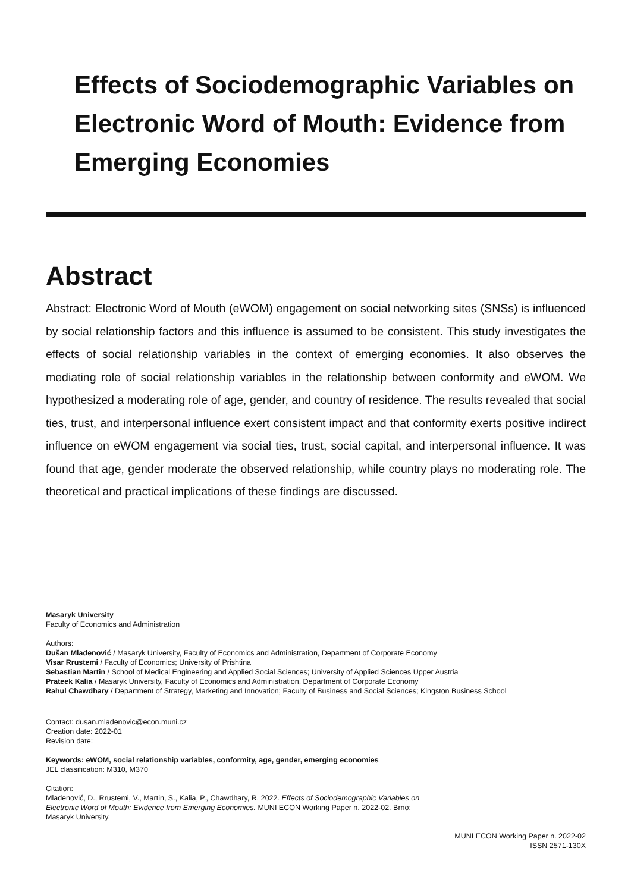Effects of Sociodemographic Variables on Electronic Word of Mouth: Evidence from Emerging Economies
Abstract
Abstract: Electronic Word of Mouth (eWOM) engagement on social networking sites (SNSs) is influenced by social relationship factors and this influence is assumed to be consistent. This study investigates the effects of social relationship variables in the context of emerging economies. It also observes the mediating role of social relationship variables in the relationship between conformity and eWOM. We hypothesized a moderating role of age, gender, and country of residence. The results revealed that social ties, trust, and interpersonal influence exert consistent impact and that conformity exerts positive indirect influence on eWOM engagement via social ties, trust, social capital, and interpersonal influence. It was found that age, gender moderate the observed relationship, while country plays no moderating role. The theoretical and practical implications of these findings are discussed.
Masaryk University
Faculty of Economics and Administration
Authors:
Dušan Mladenović / Masaryk University, Faculty of Economics and Administration, Department of Corporate Economy
Visar Rrustemi / Faculty of Economics; University of Prishtina
Sebastian Martin / School of Medical Engineering and Applied Social Sciences; University of Applied Sciences Upper Austria
Prateek Kalia / Masaryk University, Faculty of Economics and Administration, Department of Corporate Economy
Rahul Chawdhary / Department of Strategy, Marketing and Innovation; Faculty of Business and Social Sciences; Kingston Business School
Contact: dusan.mladenovic@econ.muni.cz
Creation date: 2022-01
Revision date:
Keywords: eWOM, social relationship variables, conformity, age, gender, emerging economies
JEL classification: M310, M370
Citation:
Mladenović, D., Rrustemi, V., Martin, S., Kalia, P., Chawdhary, R. 2022. Effects of Sociodemographic Variables on Electronic Word of Mouth: Evidence from Emerging Economies. MUNI ECON Working Paper n. 2022-02. Brno: Masaryk University.
MUNI ECON Working Paper n. 2022-02
ISSN 2571-130X